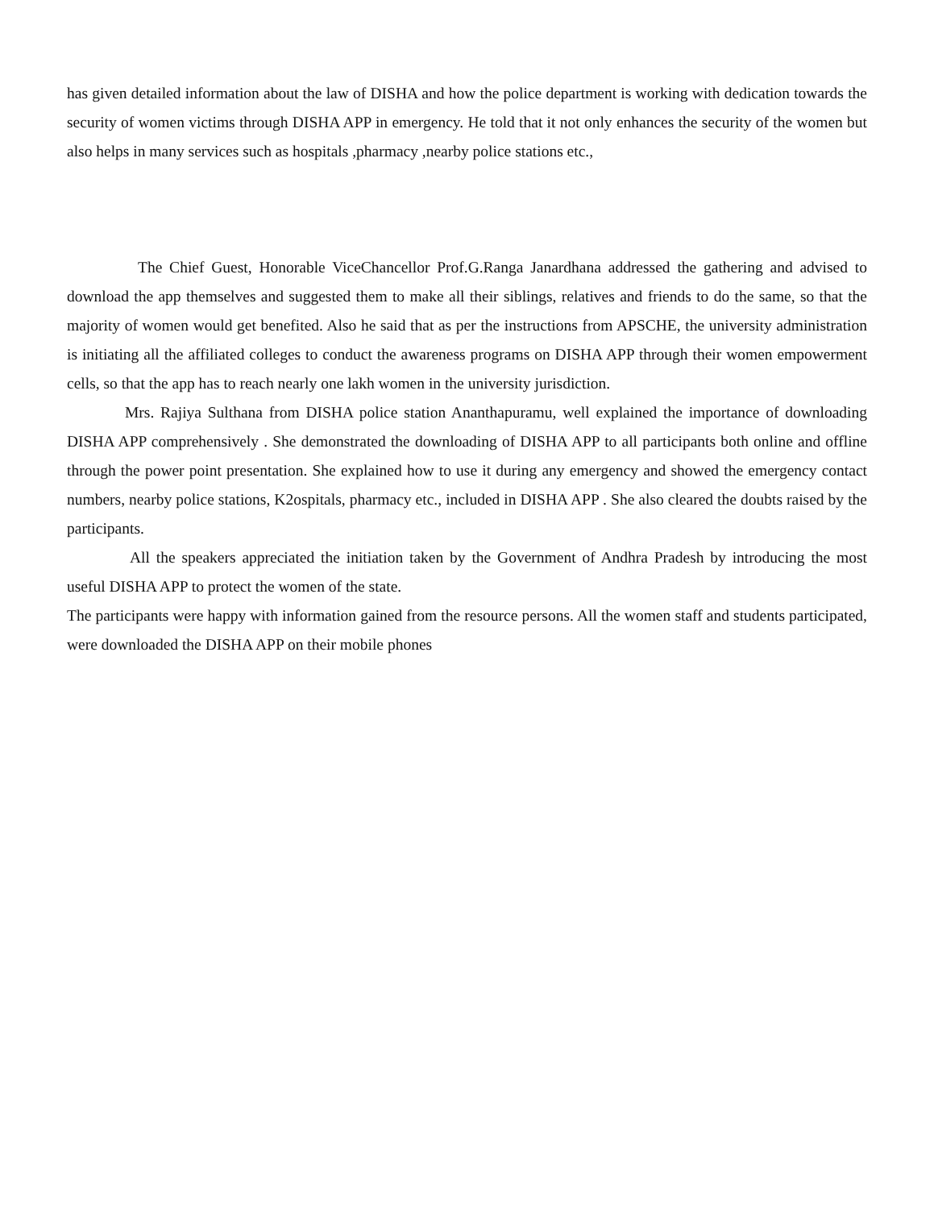has given detailed information about the law of DISHA and how the police department is working with dedication towards the security of women victims through DISHA APP in emergency. He told that it not only enhances the security of the women but also helps in many services such as hospitals ,pharmacy ,nearby police stations etc.,
The Chief Guest, Honorable ViceChancellor Prof.G.Ranga Janardhana addressed the gathering and advised to download the app themselves and suggested them to make all their siblings, relatives and friends to do the same, so that the majority of women would get benefited. Also he said that as per the instructions from APSCHE, the university administration is initiating all the affiliated colleges to conduct the awareness programs on DISHA APP through their women empowerment cells, so that the app has to reach nearly one lakh women in the university jurisdiction.
Mrs. Rajiya Sulthana from DISHA police station Ananthapuramu, well explained the importance of downloading DISHA APP comprehensively . She demonstrated the downloading of DISHA APP to all participants both online and offline through the power point presentation. She explained how to use it during any emergency and showed the emergency contact numbers, nearby police stations, K2ospitals, pharmacy etc., included in DISHA APP . She also cleared the doubts raised by the participants.
All the speakers appreciated the initiation taken by the Government of Andhra Pradesh by introducing the most useful DISHA APP to protect the women of the state.
The participants were happy with information gained from the resource persons. All the women staff and students participated, were downloaded the DISHA APP on their mobile phones